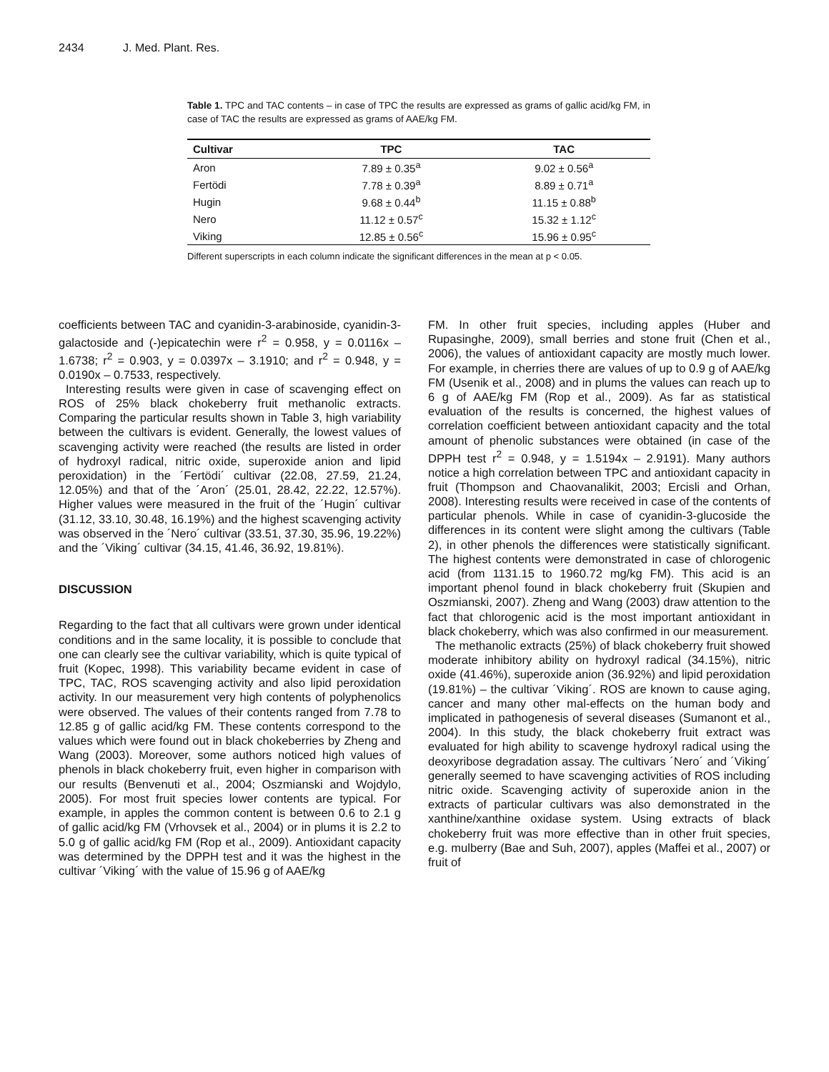2434 J. Med. Plant. Res.
Table 1. TPC and TAC contents – in case of TPC the results are expressed as grams of gallic acid/kg FM, in case of TAC the results are expressed as grams of AAE/kg FM.
| Cultivar | TPC | TAC |
| --- | --- | --- |
| Aron | 7.89 ± 0.35<sup>a</sup> | 9.02 ± 0.56<sup>a</sup> |
| Fertödi | 7.78 ± 0.39<sup>a</sup> | 8.89 ± 0.71<sup>a</sup> |
| Hugin | 9.68 ± 0.44<sup>b</sup> | 11.15 ± 0.88<sup>b</sup> |
| Nero | 11.12 ± 0.57<sup>c</sup> | 15.32 ± 1.12<sup>c</sup> |
| Viking | 12.85 ± 0.56<sup>c</sup> | 15.96 ± 0.95<sup>c</sup> |
Different superscripts in each column indicate the significant differences in the mean at p < 0.05.
coefficients between TAC and cyanidin-3-arabinoside, cyanidin-3-galactoside and (-)epicatechin were r<sup>2</sup> = 0.958, y = 0.0116x – 1.6738; r<sup>2</sup> = 0.903, y = 0.0397x – 3.1910; and r<sup>2</sup> = 0.948, y = 0.0190x – 0.7533, respectively.
Interesting results were given in case of scavenging effect on ROS of 25% black chokeberry fruit methanolic extracts. Comparing the particular results shown in Table 3, high variability between the cultivars is evident. Generally, the lowest values of scavenging activity were reached (the results are listed in order of hydroxyl radical, nitric oxide, superoxide anion and lipid peroxidation) in the ´Fertödi´ cultivar (22.08, 27.59, 21.24, 12.05%) and that of the ´Aron´ (25.01, 28.42, 22.22, 12.57%). Higher values were measured in the fruit of the ´Hugin´ cultivar (31.12, 33.10, 30.48, 16.19%) and the highest scavenging activity was observed in the ´Nero´ cultivar (33.51, 37.30, 35.96, 19.22%) and the ´Viking´ cultivar (34.15, 41.46, 36.92, 19.81%).
DISCUSSION
Regarding to the fact that all cultivars were grown under identical conditions and in the same locality, it is possible to conclude that one can clearly see the cultivar variability, which is quite typical of fruit (Kopec, 1998). This variability became evident in case of TPC, TAC, ROS scavenging activity and also lipid peroxidation activity. In our measurement very high contents of polyphenolics were observed. The values of their contents ranged from 7.78 to 12.85 g of gallic acid/kg FM. These contents correspond to the values which were found out in black chokeberries by Zheng and Wang (2003). Moreover, some authors noticed high values of phenols in black chokeberry fruit, even higher in comparison with our results (Benvenuti et al., 2004; Oszmianski and Wojdylo, 2005). For most fruit species lower contents are typical. For example, in apples the common content is between 0.6 to 2.1 g of gallic acid/kg FM (Vrhovsek et al., 2004) or in plums it is 2.2 to 5.0 g of gallic acid/kg FM (Rop et al., 2009). Antioxidant capacity was determined by the DPPH test and it was the highest in the cultivar ´Viking´ with the value of 15.96 g of AAE/kg
FM. In other fruit species, including apples (Huber and Rupasinghe, 2009), small berries and stone fruit (Chen et al., 2006), the values of antioxidant capacity are mostly much lower. For example, in cherries there are values of up to 0.9 g of AAE/kg FM (Usenik et al., 2008) and in plums the values can reach up to 6 g of AAE/kg FM (Rop et al., 2009). As far as statistical evaluation of the results is concerned, the highest values of correlation coefficient between antioxidant capacity and the total amount of phenolic substances were obtained (in case of the DPPH test r<sup>2</sup> = 0.948, y = 1.5194x – 2.9191). Many authors notice a high correlation between TPC and antioxidant capacity in fruit (Thompson and Chaovanalikit, 2003; Ercisli and Orhan, 2008). Interesting results were received in case of the contents of particular phenols. While in case of cyanidin-3-glucoside the differences in its content were slight among the cultivars (Table 2), in other phenols the differences were statistically significant. The highest contents were demonstrated in case of chlorogenic acid (from 1131.15 to 1960.72 mg/kg FM). This acid is an important phenol found in black chokeberry fruit (Skupien and Oszmianski, 2007). Zheng and Wang (2003) draw attention to the fact that chlorogenic acid is the most important antioxidant in black chokeberry, which was also confirmed in our measurement.
The methanolic extracts (25%) of black chokeberry fruit showed moderate inhibitory ability on hydroxyl radical (34.15%), nitric oxide (41.46%), superoxide anion (36.92%) and lipid peroxidation (19.81%) – the cultivar ´Viking´. ROS are known to cause aging, cancer and many other mal-effects on the human body and implicated in pathogenesis of several diseases (Sumanont et al., 2004). In this study, the black chokeberry fruit extract was evaluated for high ability to scavenge hydroxyl radical using the deoxyribose degradation assay. The cultivars ´Nero´ and ´Viking´ generally seemed to have scavenging activities of ROS including nitric oxide. Scavenging activity of superoxide anion in the extracts of particular cultivars was also demonstrated in the xanthine/xanthine oxidase system. Using extracts of black chokeberry fruit was more effective than in other fruit species, e.g. mulberry (Bae and Suh, 2007), apples (Maffei et al., 2007) or fruit of